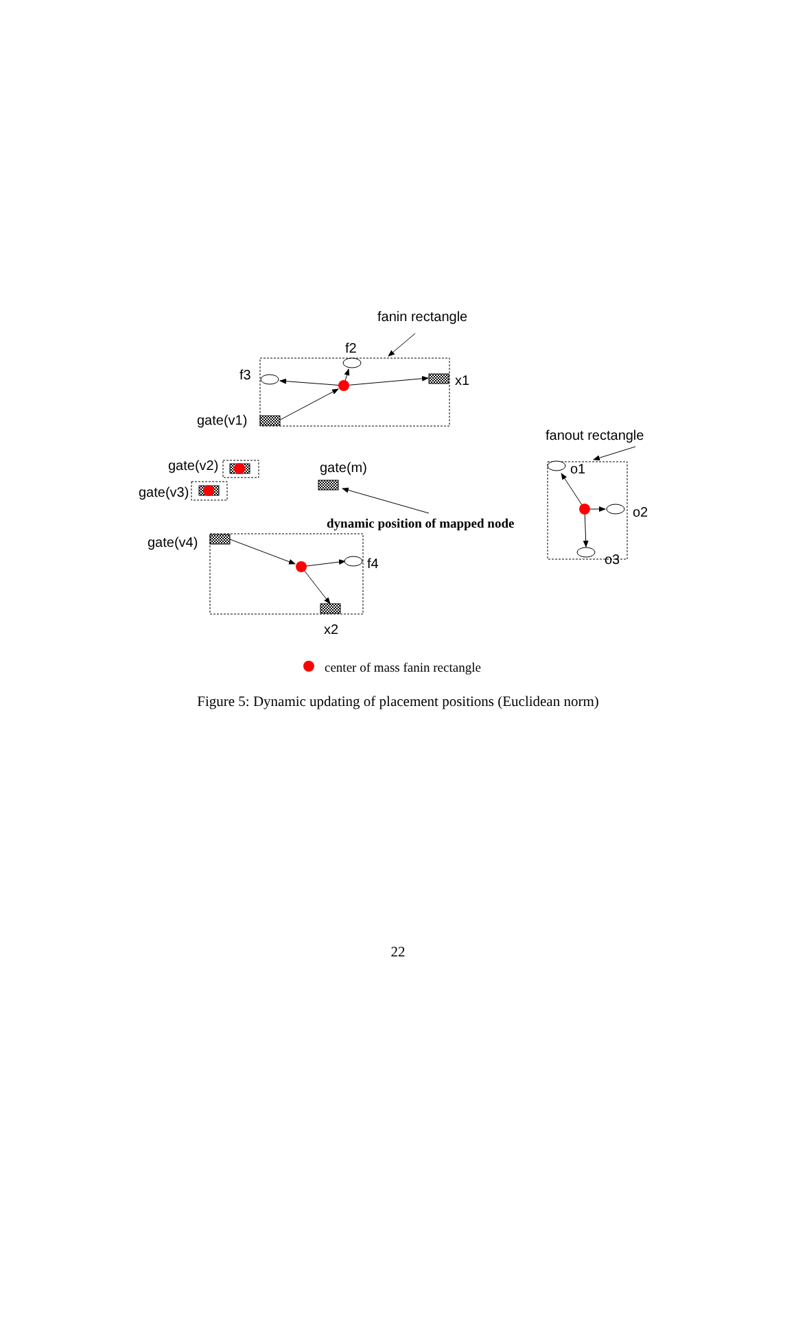fanin rectangle
f2
f3
x1
gate(v1)
fanout rectangle
gate(v2)
gate(m)
o1
gate(v3)
o2
dynamic position of mapped node
gate(v4)
o3
f4
x2
center of mass fanin rectangle
Figure 5: Dynamic updating of placement positions (Euclidean norm)
22